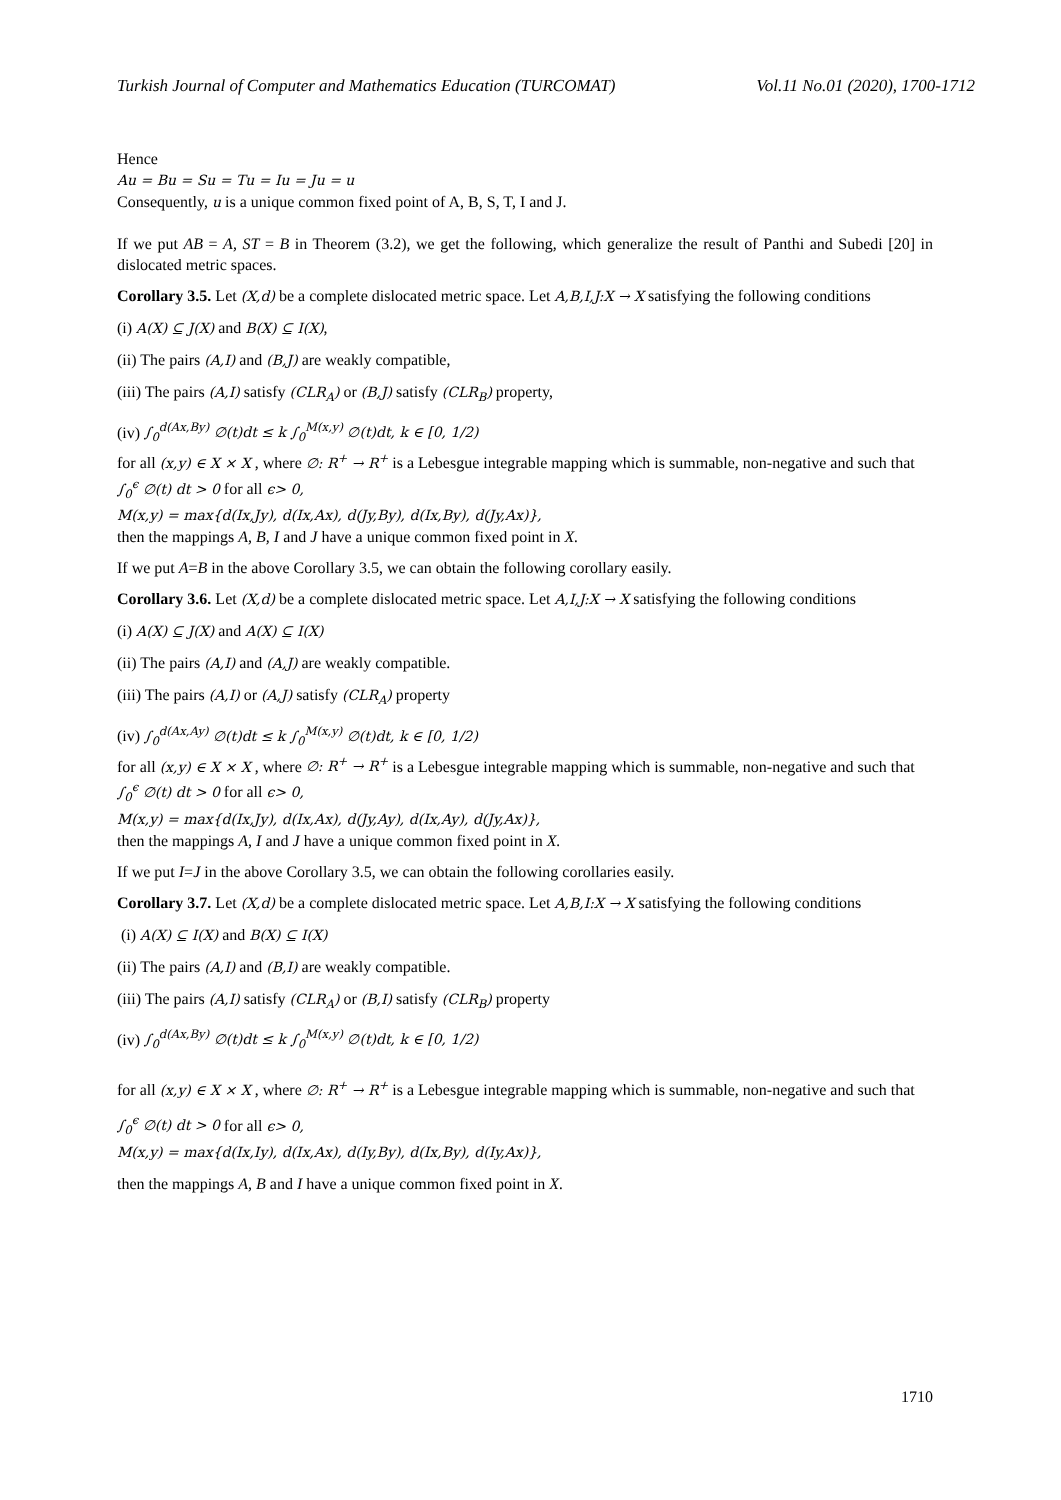Turkish Journal of Computer and Mathematics Education (TURCOMAT) Vol.11 No.01 (2020), 1700-1712
Hence
Au = Bu = Su = Tu = Iu = Ju = u
Consequently, u is a unique common fixed point of A, B, S, T, I and J.
If we put AB = A, ST = B in Theorem (3.2), we get the following, which generalize the result of Panthi and Subedi [20] in dislocated metric spaces.
Corollary 3.5. Let (X,d) be a complete dislocated metric space. Let A,B,I,J:X → X satisfying the following conditions
(i) A(X) ⊆ J(X) and B(X) ⊆ I(X),
(ii) The pairs (A,I) and (B,J) are weakly compatible,
(iii) The pairs (A,I) satisfy (CLR<sub>A</sub>) or (B,J) satisfy (CLR<sub>B</sub>) property,
(iv) ∫<sub>0</sub><sup>d(Ax,By)</sup> ∅(t)dt ≤ k ∫<sub>0</sub><sup>M(x,y)</sup> ∅(t)dt, k ∈ [0, 1/2)
for all (x,y) ∈ X × X , where ∅: R<sup>+</sup> → R<sup>+</sup> is a Lebesgue integrable mapping which is summable, non-negative and such that
∫<sub>0</sub><sup>ϵ</sup> ∅(t) dt > 0 for all ϵ> 0,
M(x,y) = max{d(Ix,Jy), d(Ix,Ax), d(Jy,By), d(Ix,By), d(Jy,Ax)},
then the mappings A, B, I and J have a unique common fixed point in X.
If we put A=B in the above Corollary 3.5, we can obtain the following corollary easily.
Corollary 3.6. Let (X,d) be a complete dislocated metric space. Let A,I,J:X → X satisfying the following conditions
(i) A(X) ⊆ J(X) and A(X) ⊆ I(X)
(ii) The pairs (A,I) and (A,J) are weakly compatible.
(iii) The pairs (A,I) or (A,J) satisfy (CLR<sub>A</sub>) property
(iv) ∫<sub>0</sub><sup>d(Ax,Ay)</sup> ∅(t)dt ≤ k ∫<sub>0</sub><sup>M(x,y)</sup> ∅(t)dt, k ∈ [0, 1/2)
for all (x,y) ∈ X × X , where ∅: R<sup>+</sup> → R<sup>+</sup> is a Lebesgue integrable mapping which is summable, non-negative and such that
∫<sub>0</sub><sup>ϵ</sup> ∅(t) dt > 0 for all ϵ> 0,
M(x,y) = max{d(Ix,Jy), d(Ix,Ax), d(Jy,Ay), d(Ix,Ay), d(Jy,Ax)},
then the mappings A, I and J have a unique common fixed point in X.
If we put I=J in the above Corollary 3.5, we can obtain the following corollaries easily.
Corollary 3.7. Let (X,d) be a complete dislocated metric space. Let A,B,I:X → X satisfying the following conditions
(i) A(X) ⊆ I(X) and B(X) ⊆ I(X)
(ii) The pairs (A,I) and (B,I) are weakly compatible.
(iii) The pairs (A,I) satisfy (CLR<sub>A</sub>) or (B,I) satisfy (CLR<sub>B</sub>) property
(iv) ∫<sub>0</sub><sup>d(Ax,By)</sup> ∅(t)dt ≤ k ∫<sub>0</sub><sup>M(x,y)</sup> ∅(t)dt, k ∈ [0, 1/2)
for all (x,y) ∈ X × X , where ∅: R<sup>+</sup> → R<sup>+</sup> is a Lebesgue integrable mapping which is summable, non-negative and such that
∫<sub>0</sub><sup>ϵ</sup> ∅(t) dt > 0 for all ϵ> 0,
M(x,y) = max{d(Ix,Iy), d(Ix,Ax), d(Iy,By), d(Ix,By), d(Iy,Ax)},
then the mappings A, B and I have a unique common fixed point in X.
1710